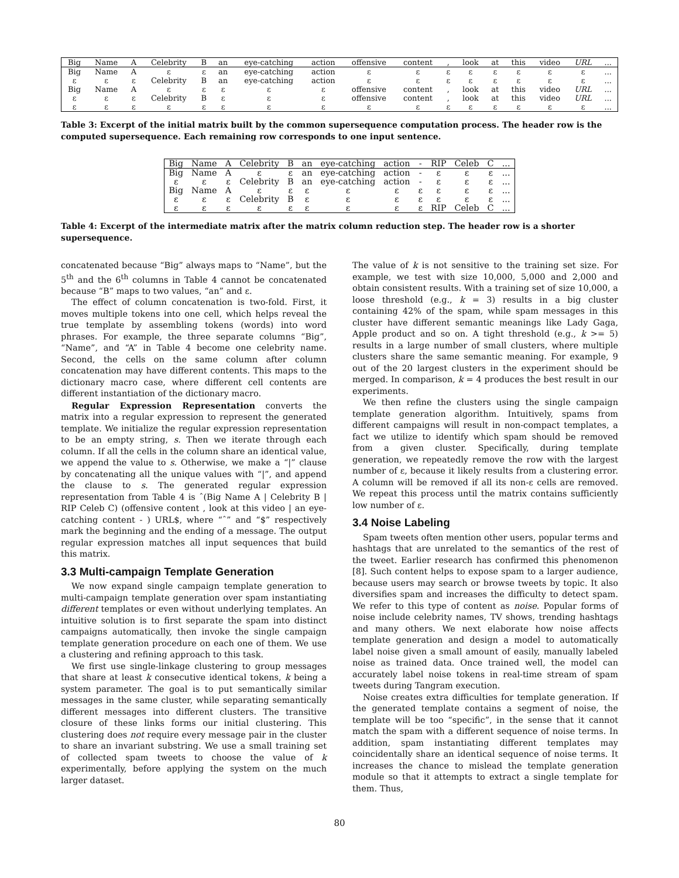| Big | Name | A | Celebrity | B | an | eye-catching | action | offensive | content | , | look | at | this | video | URL | ... |
| --- | --- | --- | --- | --- | --- | --- | --- | --- | --- | --- | --- | --- | --- | --- | --- | --- |
| Big | Name | A | ε | ε | an | eye-catching | action | ε | ε | ε | ε | ε | ε | ε | ε | ... |
| ε | ε | ε | Celebrity | B | an | eye-catching | action | ε | ε | ε | ε | ε | ε | ε | ε | ... |
| Big | Name | A | ε | ε | ε | ε | ε | offensive | content | , | look | at | this | video | URL | ... |
| ε | ε | ε | Celebrity | B | ε | ε | ε | offensive | content | , | look | at | this | video | URL | ... |
| ε | ε | ε | ε | ε | ε | ε | ε | ε | ε | ε | ε | ε | ε | ε | ε | ... |
Table 3: Excerpt of the initial matrix built by the common supersequence computation process. The header row is the computed supersequence. Each remaining row corresponds to one input sentence.
| Big | Name | A | Celebrity | B | an | eye-catching | action | - | RIP | Celeb | C | ... |
| --- | --- | --- | --- | --- | --- | --- | --- | --- | --- | --- | --- | --- |
| Big | Name | A | ε | ε | an | eye-catching | action | - | ε | ε | ε | ... |
| ε | ε | ε | Celebrity | B | an | eye-catching | action | - | ε | ε | ε | ... |
| Big | Name | A | ε | ε | ε | ε | ε | ε | ε | ε | ε | ... |
| ε | ε | ε | Celebrity | B | ε | ε | ε | ε | ε | ε | ε | ... |
| ε | ε | ε | ε | ε | ε | ε | ε | ε | RIP | Celeb | C | ... |
Table 4: Excerpt of the intermediate matrix after the matrix column reduction step. The header row is a shorter supersequence.
concatenated because “Big” always maps to “Name”, but the 5<sup>th</sup> and the 6<sup>th</sup> columns in Table 4 cannot be concatenated because “B” maps to two values, “an” and ε.
The effect of column concatenation is two-fold. First, it moves multiple tokens into one cell, which helps reveal the true template by assembling tokens (words) into word phrases. For example, the three separate columns “Big”, “Name”, and “A” in Table 4 become one celebrity name. Second, the cells on the same column after column concatenation may have different contents. This maps to the dictionary macro case, where different cell contents are different instantiation of the dictionary macro.
Regular Expression Representation converts the matrix into a regular expression to represent the generated template. We initialize the regular expression representation to be an empty string, s. Then we iterate through each column. If all the cells in the column share an identical value, we append the value to s. Otherwise, we make a “|” clause by concatenating all the unique values with “|”, and append the clause to s. The generated regular expression representation from Table 4 is ˆ(Big Name A | Celebrity B | RIP Celeb C) (offensive content , look at this video | an eye-catching content - ) URL$, where “ˆ” and “$” respectively mark the beginning and the ending of a message. The output regular expression matches all input sequences that build this matrix.
3.3 Multi-campaign Template Generation
We now expand single campaign template generation to multi-campaign template generation over spam instantiating different templates or even without underlying templates. An intuitive solution is to first separate the spam into distinct campaigns automatically, then invoke the single campaign template generation procedure on each one of them. We use a clustering and refining approach to this task.
We first use single-linkage clustering to group messages that share at least k consecutive identical tokens, k being a system parameter. The goal is to put semantically similar messages in the same cluster, while separating semantically different messages into different clusters. The transitive closure of these links forms our initial clustering. This clustering does not require every message pair in the cluster to share an invariant substring. We use a small training set of collected spam tweets to choose the value of k experimentally, before applying the system on the much larger dataset.
The value of k is not sensitive to the training set size. For example, we test with size 10,000, 5,000 and 2,000 and obtain consistent results. With a training set of size 10,000, a loose threshold (e.g., k = 3) results in a big cluster containing 42% of the spam, while spam messages in this cluster have different semantic meanings like Lady Gaga, Apple product and so on. A tight threshold (e.g., k >= 5) results in a large number of small clusters, where multiple clusters share the same semantic meaning. For example, 9 out of the 20 largest clusters in the experiment should be merged. In comparison, k = 4 produces the best result in our experiments.
We then refine the clusters using the single campaign template generation algorithm. Intuitively, spams from different campaigns will result in non-compact templates, a fact we utilize to identify which spam should be removed from a given cluster. Specifically, during template generation, we repeatedly remove the row with the largest number of ε, because it likely results from a clustering error. A column will be removed if all its non-ε cells are removed. We repeat this process until the matrix contains sufficiently low number of ε.
3.4 Noise Labeling
Spam tweets often mention other users, popular terms and hashtags that are unrelated to the semantics of the rest of the tweet. Earlier research has confirmed this phenomenon [8]. Such content helps to expose spam to a larger audience, because users may search or browse tweets by topic. It also diversifies spam and increases the difficulty to detect spam. We refer to this type of content as noise. Popular forms of noise include celebrity names, TV shows, trending hashtags and many others. We next elaborate how noise affects template generation and design a model to automatically label noise given a small amount of easily, manually labeled noise as trained data. Once trained well, the model can accurately label noise tokens in real-time stream of spam tweets during Tangram execution.
Noise creates extra difficulties for template generation. If the generated template contains a segment of noise, the template will be too “specific”, in the sense that it cannot match the spam with a different sequence of noise terms. In addition, spam instantiating different templates may coincidentally share an identical sequence of noise terms. It increases the chance to mislead the template generation module so that it attempts to extract a single template for them. Thus,
80